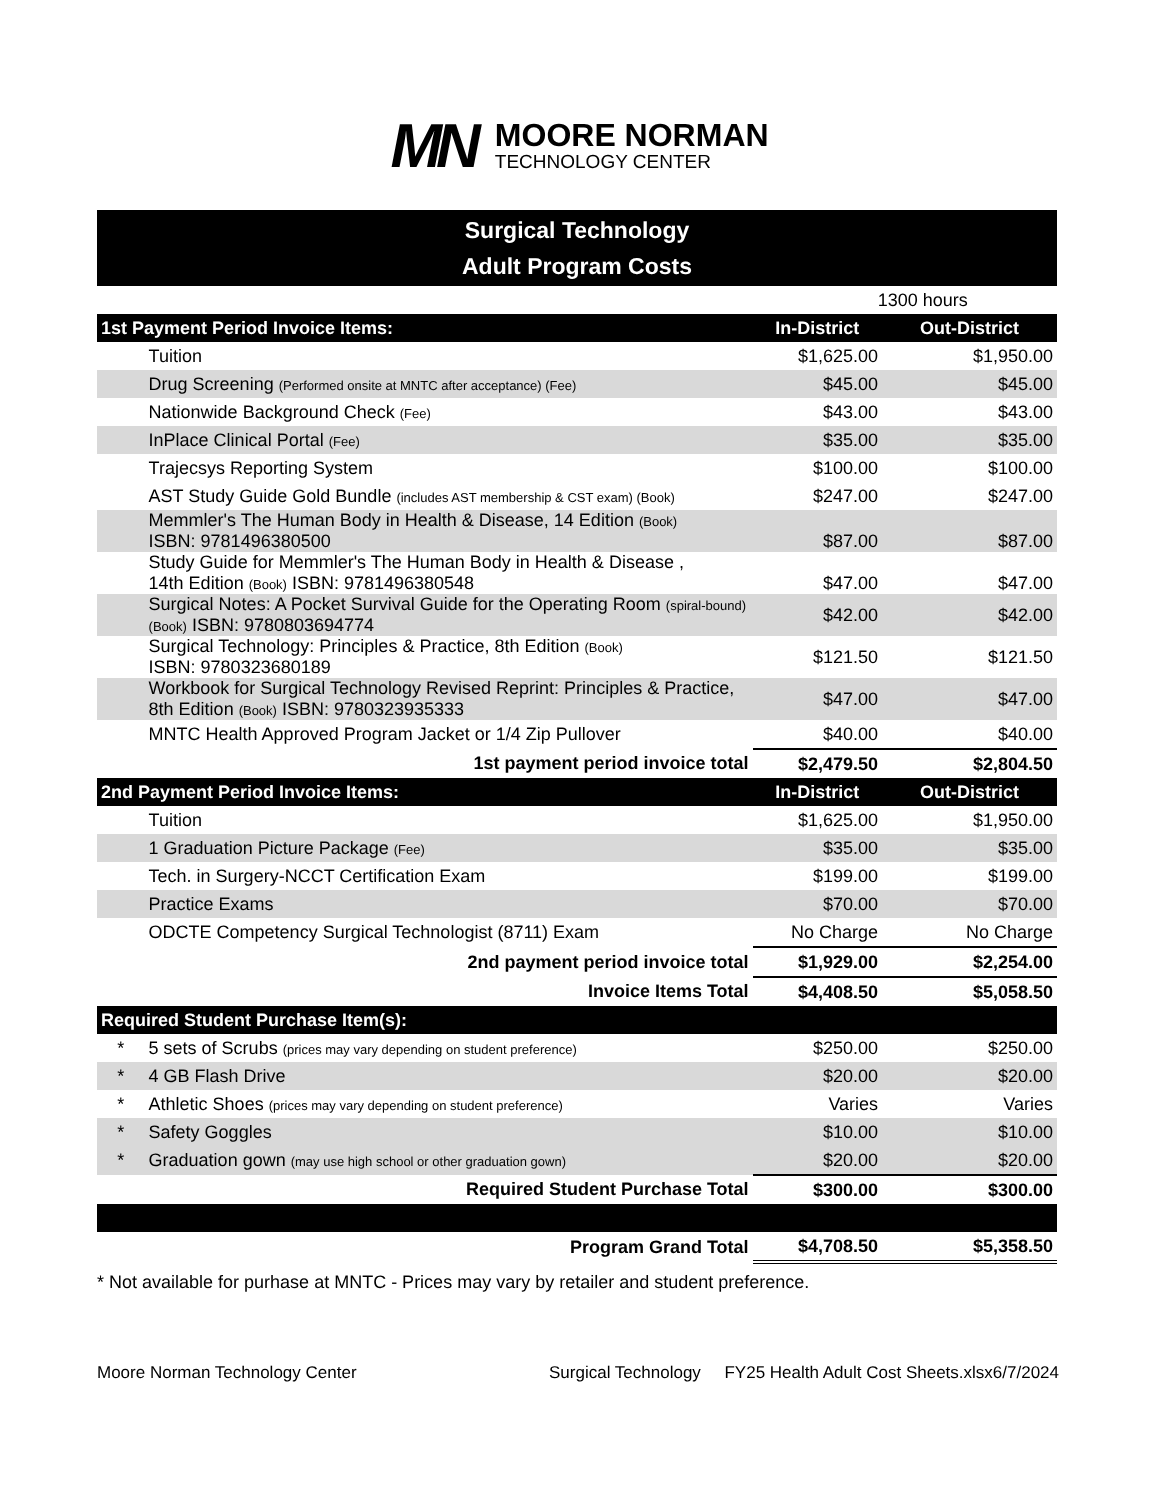MN MOORE NORMAN TECHNOLOGY CENTER
Surgical Technology
Adult Program Costs
| | | 1300 hours | |
| 1st Payment Period Invoice Items: | | In-District | Out-District |
| | Tuition | $1,625.00 | $1,950.00 |
| | Drug Screening (Performed onsite at MNTC after acceptance) (Fee) | $45.00 | $45.00 |
| | Nationwide Background Check (Fee) | $43.00 | $43.00 |
| | InPlace Clinical Portal (Fee) | $35.00 | $35.00 |
| | Trajecsys Reporting System | $100.00 | $100.00 |
| | AST Study Guide Gold Bundle (includes AST membership & CST exam) (Book) | $247.00 | $247.00 |
| | Memmler's The Human Body in Health & Disease, 14 Edition (Book) ISBN: 9781496380500 | $87.00 | $87.00 |
| | Study Guide for Memmler's The Human Body in Health & Disease , 14th Edition (Book) ISBN: 9781496380548 | $47.00 | $47.00 |
| | Surgical Notes: A Pocket Survival Guide for the Operating Room (spiral-bound) (Book) ISBN: 9780803694774 | $42.00 | $42.00 |
| | Surgical Technology: Principles & Practice, 8th Edition (Book) ISBN: 9780323680189 | $121.50 | $121.50 |
| | Workbook for Surgical Technology Revised Reprint: Principles & Practice, 8th Edition (Book) ISBN: 9780323935333 | $47.00 | $47.00 |
| | MNTC Health Approved Program Jacket or 1/4 Zip Pullover | $40.00 | $40.00 |
| 1st payment period invoice total | | $2,479.50 | $2,804.50 |
| 2nd Payment Period Invoice Items: | | In-District | Out-District |
| | Tuition | $1,625.00 | $1,950.00 |
| | 1 Graduation Picture Package (Fee) | $35.00 | $35.00 |
| | Tech. in Surgery-NCCT Certification Exam | $199.00 | $199.00 |
| | Practice Exams | $70.00 | $70.00 |
| | ODCTE Competency Surgical Technologist (8711) Exam | No Charge | No Charge |
| 2nd payment period invoice total | | $1,929.00 | $2,254.00 |
| Invoice Items Total | | $4,408.50 | $5,058.50 |
| Required Student Purchase Item(s): | | | |
| * | 5 sets of Scrubs (prices may vary depending on student preference) | $250.00 | $250.00 |
| * | 4 GB Flash Drive | $20.00 | $20.00 |
| * | Athletic Shoes (prices may vary depending on student preference) | Varies | Varies |
| * | Safety Goggles | $10.00 | $10.00 |
| * | Graduation gown (may use high school or other graduation gown) | $20.00 | $20.00 |
| Required Student Purchase Total | | $300.00 | $300.00 |
| Program Grand Total | | $4,708.50 | $5,358.50 |
* Not available for purhase at MNTC - Prices may vary by retailer and student preference.
Moore Norman Technology Center Surgical Technology FY25 Health Adult Cost Sheets.xlsx6/7/2024